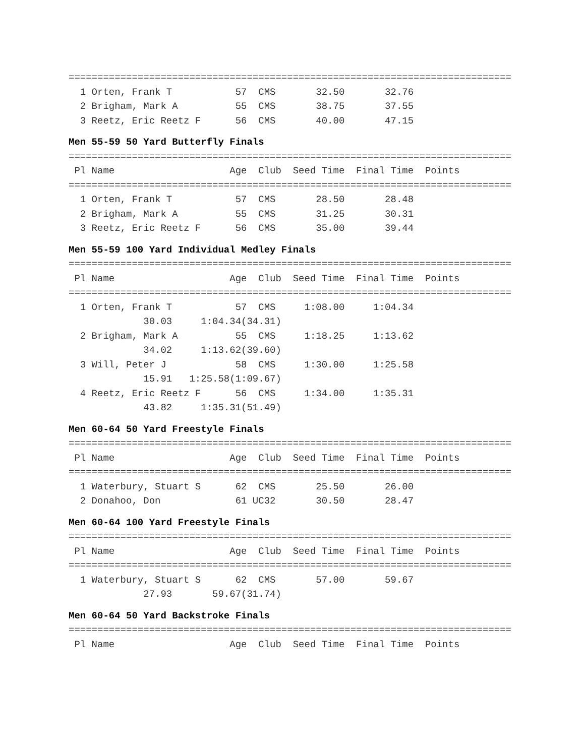=============================================================================
  1 Orten, Frank T           57  CMS       32.50       32.76
  2 Brigham, Mark A          55  CMS       38.75       37.55
  3 Reetz, Eric Reetz F      56  CMS       40.00       47.15
Men 55-59 50 Yard Butterfly Finals
=============================================================================
 Pl Name                    Age  Club  Seed Time  Final Time  Points
=============================================================================
  1 Orten, Frank T           57  CMS       28.50       28.48
  2 Brigham, Mark A          55  CMS       31.25       30.31
  3 Reetz, Eric Reetz F      56  CMS       35.00       39.44
Men 55-59 100 Yard Individual Medley Finals
=============================================================================
 Pl Name                    Age  Club  Seed Time  Final Time  Points
=============================================================================
  1 Orten, Frank T           57  CMS     1:08.00     1:04.34
             30.03     1:04.34(34.31)
  2 Brigham, Mark A          55  CMS     1:18.25     1:13.62
             34.02     1:13.62(39.60)
  3 Will, Peter J            58  CMS     1:30.00     1:25.58
             15.91   1:25.58(1:09.67)
  4 Reetz, Eric Reetz F      56  CMS     1:34.00     1:35.31
             43.82     1:35.31(51.49)
Men 60-64 50 Yard Freestyle Finals
=============================================================================
 Pl Name                    Age  Club  Seed Time  Final Time  Points
=============================================================================
  1 Waterbury, Stuart S      62  CMS       25.50       26.00
  2 Donahoo, Don             61 UC32       30.50       28.47
Men 60-64 100 Yard Freestyle Finals
=============================================================================
 Pl Name                    Age  Club  Seed Time  Final Time  Points
=============================================================================
  1 Waterbury, Stuart S      62  CMS       57.00       59.67
             27.93       59.67(31.74)
Men 60-64 50 Yard Backstroke Finals
=============================================================================
 Pl Name                    Age  Club  Seed Time  Final Time  Points